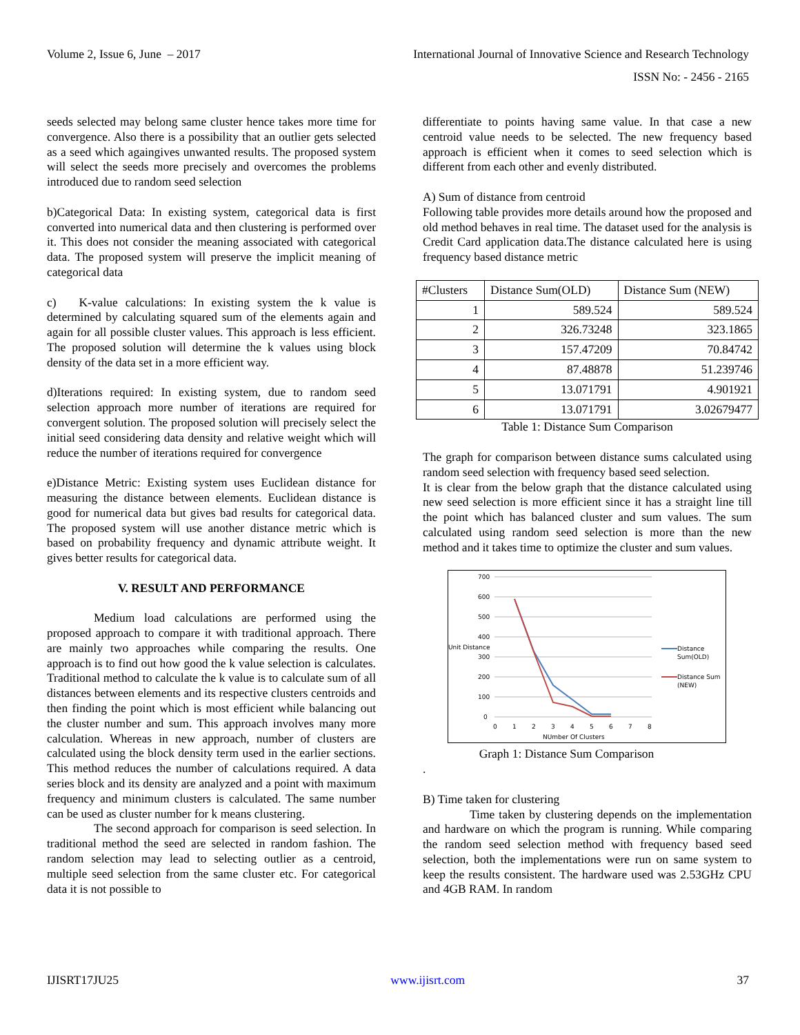Volume 2, Issue 6, June – 2017 International Journal of Innovative Science and Research Technology
ISSN No: - 2456 - 2165
seeds selected may belong same cluster hence takes more time for convergence. Also there is a possibility that an outlier gets selected as a seed which againgives unwanted results. The proposed system will select the seeds more precisely and overcomes the problems introduced due to random seed selection
b)Categorical Data: In existing system, categorical data is first converted into numerical data and then clustering is performed over it. This does not consider the meaning associated with categorical data. The proposed system will preserve the implicit meaning of categorical data
c) K-value calculations: In existing system the k value is determined by calculating squared sum of the elements again and again for all possible cluster values. This approach is less efficient. The proposed solution will determine the k values using block density of the data set in a more efficient way.
d)Iterations required: In existing system, due to random seed selection approach more number of iterations are required for convergent solution. The proposed solution will precisely select the initial seed considering data density and relative weight which will reduce the number of iterations required for convergence
e)Distance Metric: Existing system uses Euclidean distance for measuring the distance between elements. Euclidean distance is good for numerical data but gives bad results for categorical data. The proposed system will use another distance metric which is based on probability frequency and dynamic attribute weight. It gives better results for categorical data.
V. RESULT AND PERFORMANCE
Medium load calculations are performed using the proposed approach to compare it with traditional approach. There are mainly two approaches while comparing the results. One approach is to find out how good the k value selection is calculates. Traditional method to calculate the k value is to calculate sum of all distances between elements and its respective clusters centroids and then finding the point which is most efficient while balancing out the cluster number and sum. This approach involves many more calculation. Whereas in new approach, number of clusters are calculated using the block density term used in the earlier sections. This method reduces the number of calculations required. A data series block and its density are analyzed and a point with maximum frequency and minimum clusters is calculated. The same number can be used as cluster number for k means clustering.
The second approach for comparison is seed selection. In traditional method the seed are selected in random fashion. The random selection may lead to selecting outlier as a centroid, multiple seed selection from the same cluster etc. For categorical data it is not possible to
differentiate to points having same value. In that case a new centroid value needs to be selected. The new frequency based approach is efficient when it comes to seed selection which is different from each other and evenly distributed.
A) Sum of distance from centroid
Following table provides more details around how the proposed and old method behaves in real time. The dataset used for the analysis is Credit Card application data.The distance calculated here is using frequency based distance metric
| #Clusters | Distance Sum(OLD) | Distance Sum (NEW) |
| --- | --- | --- |
| 1 | 589.524 | 589.524 |
| 2 | 326.73248 | 323.1865 |
| 3 | 157.47209 | 70.84742 |
| 4 | 87.48878 | 51.239746 |
| 5 | 13.071791 | 4.901921 |
| 6 | 13.071791 | 3.02679477 |
Table 1: Distance Sum Comparison
The graph for comparison between distance sums calculated using random seed selection with frequency based seed selection.
It is clear from the below graph that the distance calculated using new seed selection is more efficient since it has a straight line till the point which has balanced cluster and sum values. The sum calculated using random seed selection is more than the new method and it takes time to optimize the cluster and sum values.
700
600
500
400
Unit Distance
300
200
100
0
0
1
2
3
4
5
6
7
8
NUmber Of Clusters
Distance
Sum(OLD)
Distance Sum
(NEW)
Graph 1: Distance Sum Comparison
.
B) Time taken for clustering
Time taken by clustering depends on the implementation and hardware on which the program is running. While comparing the random seed selection method with frequency based seed selection, both the implementations were run on same system to keep the results consistent. The hardware used was 2.53GHz CPU and 4GB RAM. In random
IJISRT17JU25 www.ijisrt.com 37